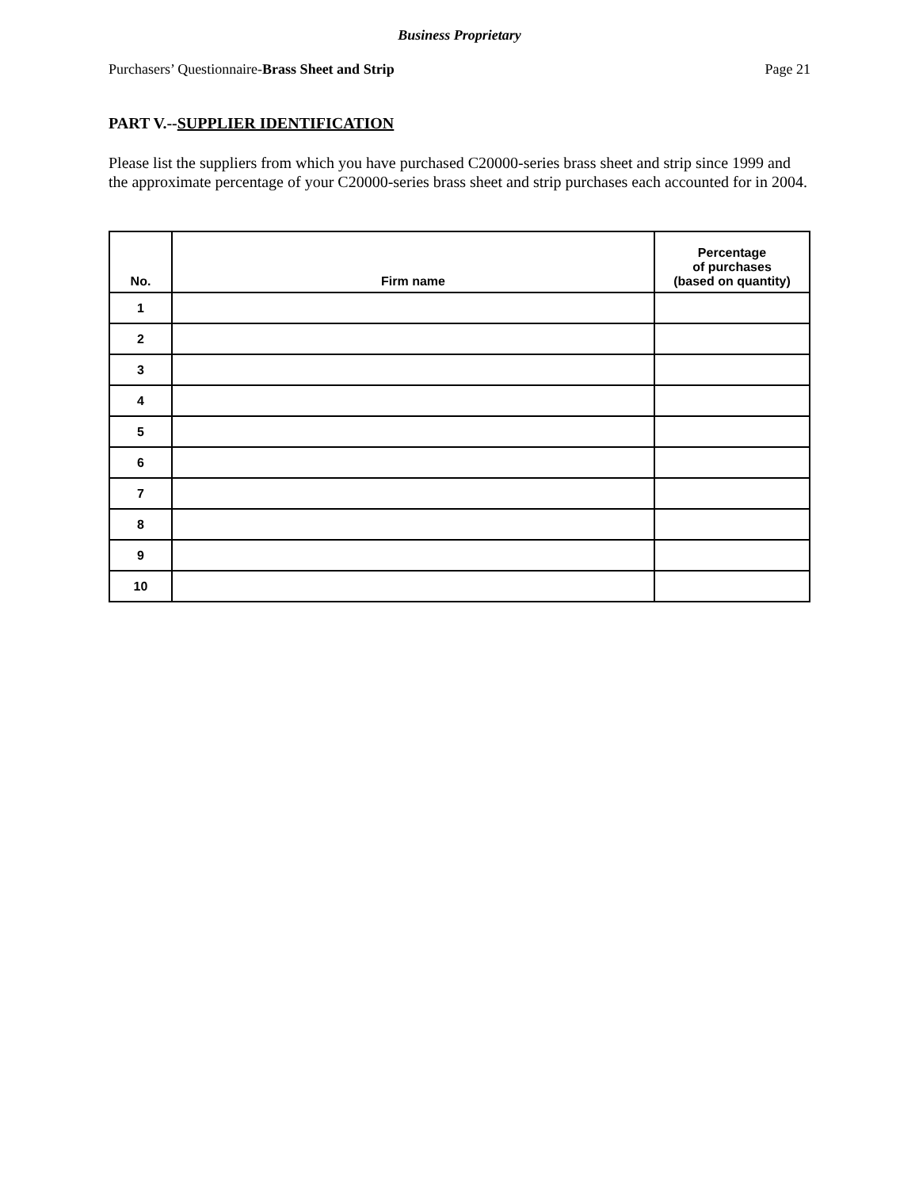Business Proprietary
Purchasers’ Questionnaire-Brass Sheet and Strip Page 21
PART V.--SUPPLIER IDENTIFICATION
Please list the suppliers from which you have purchased C20000-series brass sheet and strip since 1999 and the approximate percentage of your C20000-series brass sheet and strip purchases each accounted for in 2004.
| No. | Firm name | Percentage of purchases (based on quantity) |
| --- | --- | --- |
| 1 | | |
| 2 | | |
| 3 | | |
| 4 | | |
| 5 | | |
| 6 | | |
| 7 | | |
| 8 | | |
| 9 | | |
| 10 | | |